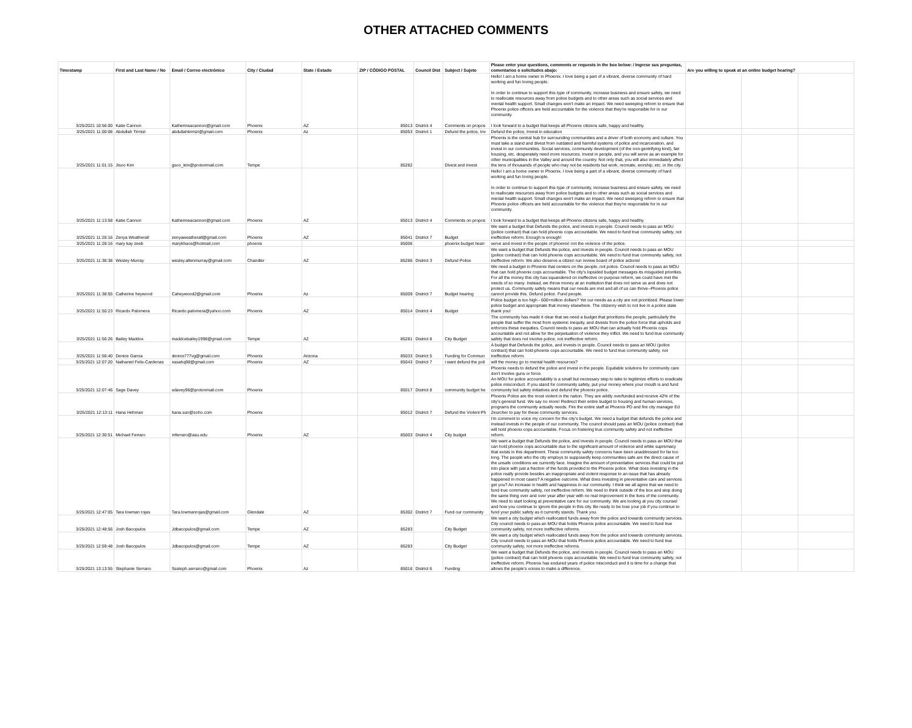OTHER ATTACHED COMMENTS
| Timestamp | First and Last Name / No | Email / Correo electrónico | City / Ciudad | State / Estado | ZIP / CÓDIGO POSTAL | Council Dist | Subject / Sujeto | Please enter your questions, comments or requests in the box below: / Ingrese sus preguntas, comentarios o solicitudes abajo: | Are you willing to speak at an online budget hearing? | | |
| --- | --- | --- | --- | --- | --- | --- | --- | --- | --- | --- | --- |
| 3/25/2021 10:56:00 | Katie Cannon | Katherineacannon@gmail.com | Phoenix | AZ | 85013 | District 4 | Comments on propos | Hello! I am a home owner in Phoenix. I love being a part of a vibrant, diverse community of hard working and fun loving people. In order to continue to support this type of community, increase business and ensure safety, we need to reallocate resources away from police budgets and to other areas such as social services and mental health support. Small changes won't make an impact. We need sweeping reform to ensure that Phoenix police officers are held accountable for the violence that they're responsible for in our community. I look forward to a budget that keeps all Phoenix citizens safe, happy and healthy. | | | |
| 3/25/2021 11:00:08 | Abdullah Tirmizi | abdullahtirmizi@gmail.com | Phoenix | Az | 85053 | District 1 | Defund the police, Inv | Defund the police, Invest in education | | | |
| 3/25/2021 11:01:15 | Jisoo Kim | gsoo_kim@protonmail.com | Tempe | | 85282 | | Divest and invest | Phoenix is the central hub for surrounding communities and a driver of both economy and culture. You must take a stand and divest from outdated and harmful systems of police and incarceration, and invest in our communities. Social services, community development (of the non-gentrifying kind), fair housing, etc. desperately need more resources. Invest in people, and you will serve as an example for other municipalities in the Valley and around the country. Not only that, you will also immediately affect the tens of thousands of people who may not be residents but work, recreate, worship, etc. in the city. | | | |
| 3/25/2021 11:13:58 | Katie Cannon | Katherineacannon@gmail.com | Phoenix | AZ | 85013 | District 4 | Comments on propos | Hello! I am a home owner in Phoenix. I love being a part of a vibrant, diverse community of hard working and fun loving people. In order to continue to support this type of community, increase business and ensure safety, we need to reallocate resources away from police budgets and to other areas such as social services and mental health support. Small changes won't make an impact. We need sweeping reform to ensure that Phoenix police officers are held accountable for the violence that they're responsible for in our community. I look forward to a budget that keeps all Phoenix citizens safe, happy and healthy. | | | |
| 3/25/2021 11:26:16 | Zenya Weatherall | zenyaweatherall@gmail.com | Phoenix | AZ | 85041 | District 7 | Budget | We want a budget that Defunds the police, and invests in people. Council needs to pass an MOU (police contract) that can hold phoenix cops accountable. We need to fund true community safety, not ineffective reform. Enough is enough! | | | |
| 3/25/2021 11:28:16 | mary kay zeeb | marykhaos@hotmail.com | phoenix | | 85006 | | phoenix budget heari | serve and invest in the people of phoenix! not the violence of the police. | | | |
| 3/25/2021 11:36:38 | Wesley Murray | wesley.allenmurray@gmail.com | Chandler | AZ | 85286 | District 3 | Defund Police | We want a budget that Defunds the police, and invests in people. Council needs to pass an MOU (police contract) that can hold phoenix cops accountable. We need to fund true community safety, not ineffective reform. We also deserve a citizen run review board of police actions! | | | |
| 3/25/2021 11:38:55 | Catherine heywood | Caheywood2@gmail.com | Phoenix | Az | 85009 | District 7 | Budget hearing | We need a budget in Phoenix that centers on the people, not police. Council needs to pass an MOU that can hold phoenix cops accountable. The city's lopsided budget messages its misguided priorities. For all the money this city has squandered on ineffective on purpose reform, we could have met the needs of so many. Instead, we throw money at an institution that does not serve us and does not protect us. Community safety means that our needs are met and all of us can thrive--Phoenix police cannot provide this. Defund police. Fund people. | | | |
| 3/25/2021 11:50:23 | Ricardo Palomera | Ricardo.palomera@yahoo.com | Phoenix | AZ | 85014 | District 4 | Budget | Police budget is too high - 600+million dollars? Yet our needs as a city are not prioritized. Please lower police budget and appropriate that money elsewhere. The citizenry wish to not live in a police state thank you! | | | |
| 3/25/2021 11:56:26 | Bailey Maddox | maddoxbailey1998@gmail.com | Tempe | AZ | 85281 | District 8 | City Budget | The community has made it clear that we need a budget that prioritizes the people, particularly the people that suffer the most from systemic inequity, and divests from the police force that upholds and enforces these inequities. Council needs to pass an MOU that can actually hold Phoenix cops accountable and not allow for the perpetuation of violence they inflict. We need to fund true community safety that does not involve police, not ineffective reform. | | | |
| 3/25/2021 11:56:40 | Denice Garcia | denice777vg@gmail.com | Phoenix | Arizona | 85033 | District 5 | Funding for Commun | A budget that Defunds the police, and invests in people. Council needs to pass an MOU (police contract) that can hold phoenix cops accountable. We need to fund true community safety, not ineffective reform. | | | |
| 3/25/2021 12:07:20 | Nathaniel Felix-Cardenas | nasahq98@gmail.com | Phoenix | AZ | 85043 | District 7 | i want defund the poli | will the money go to mental health resources? | | | |
| 3/25/2021 12:07:46 | Sage Davey | sdavey96@protonmail.com | Phoenix | | 85017 | District 8 | community budget he | Phoenix needs to defund the police and invest in the people. Equitable solutions for community care don't involve guns or force. An MOU for police accountability is a small but necessary step to take to legitimize efforts to eradicate police misconduct. If you stand for community safety, put your money where your mouth is and fund community led safety initiatives and defund the phoenix police. | | | |
| 3/25/2021 12:13:11 | Hana Hehman | hana.sun@zoho.com | Phoenix | | 85012 | District 7 | Defund the Violent Ph | Phoenix Police are the most violent in the nation. They are wildly overfunded and receive 42% of the city's general fund. We say no more! Redirect their entire budget to housing and human services, programs the community actually needs. Fire the entire staff at Phoenix PD and fire city manager Ed Zeurcher to pay for these community services. | | | |
| 3/25/2021 12:30:51 | Michael Ferraro | mferraro@asu.edu | Phoenix | AZ | 85003 | District 4 | City budget | I'm comment to voice my concern for the city's budget. We need a budget that defunds the police and instead invests in the people of our community. The council should pass an MOU (police contract) that will hold phoenix cops accountable. Focus on fostering true community safety and not ineffective reform. | | | |
| 3/25/2021 12:47:05 | Tara lowman rojas | Tara.lowmanrojas@gmail.com | Glendale | AZ | 85302 | District 7 | Fund our community | We want a budget that Defunds the police, and invests in people. Council needs to pass an MOU that can hold phoenix cops accountable due to the significant amount of violence and white supremacy that exists in this department. These community safety concerns have been unaddressed for far too long. The people who the city employs to supposedly keep communities safe are the direct cause of the unsafe conditions we currently face. Imagine the amount of preventative services that could be put into place with just a fraction of the funds provided to the Phoenix police. What does investing in the police really provide besides an inappropriate and violent response to an issue that has already happened in most cases? A negative outcome. What does investing in preventative care and services get you? An increase in health and happiness in our community. I think we all agree that we need to fund true community safety, not ineffective reform. We need to think outside of the box and stop doing the same thing over and over year after year with no real improvement in the lives of the community. We need to start looking at preventative care for our community. We are looking at you city counsel and how you continue to ignore the people in this city. Be ready to be lose your job if you continue to fund your public safety as it currently stands. Thank you. | | | |
| 3/25/2021 12:48:56 | Josh Bacopulos | Jdbacopulos@gmail.com | Tempe | AZ | 85283 | | City Budget | We want a city budget which reallocated funds away from the police and towards community services. City council needs to pass an MOU that holds Phoenix police accountable. We need to fund true community safety, not more ineffective reforms. | | | |
| 3/25/2021 12:59:48 | Josh Bacopulos | Jdbacopulos@gmail.com | Tempe | AZ | 85283 | | City Budget | We want a city budget which reallocated funds away from the police and towards community services. City council needs to pass an MOU that holds Phoenix police accountable. We need to fund true community safety, not more ineffective reforms. | | | |
| 3/25/2021 13:13:55 | Stephanie Serrano | Sssteph.serrano@gmail.com | Phoenix | Az | 85016 | District 6 | Funding | We want a budget that Defunds the police, and invests in people. Council needs to pass an MOU (police contract) that can hold phoenix cops accountable. We need to fund true community safety, not ineffective reform. Phoenix has endured years of police misconduct and it is time for a change that allows the people's voices to make a difference. | | | |